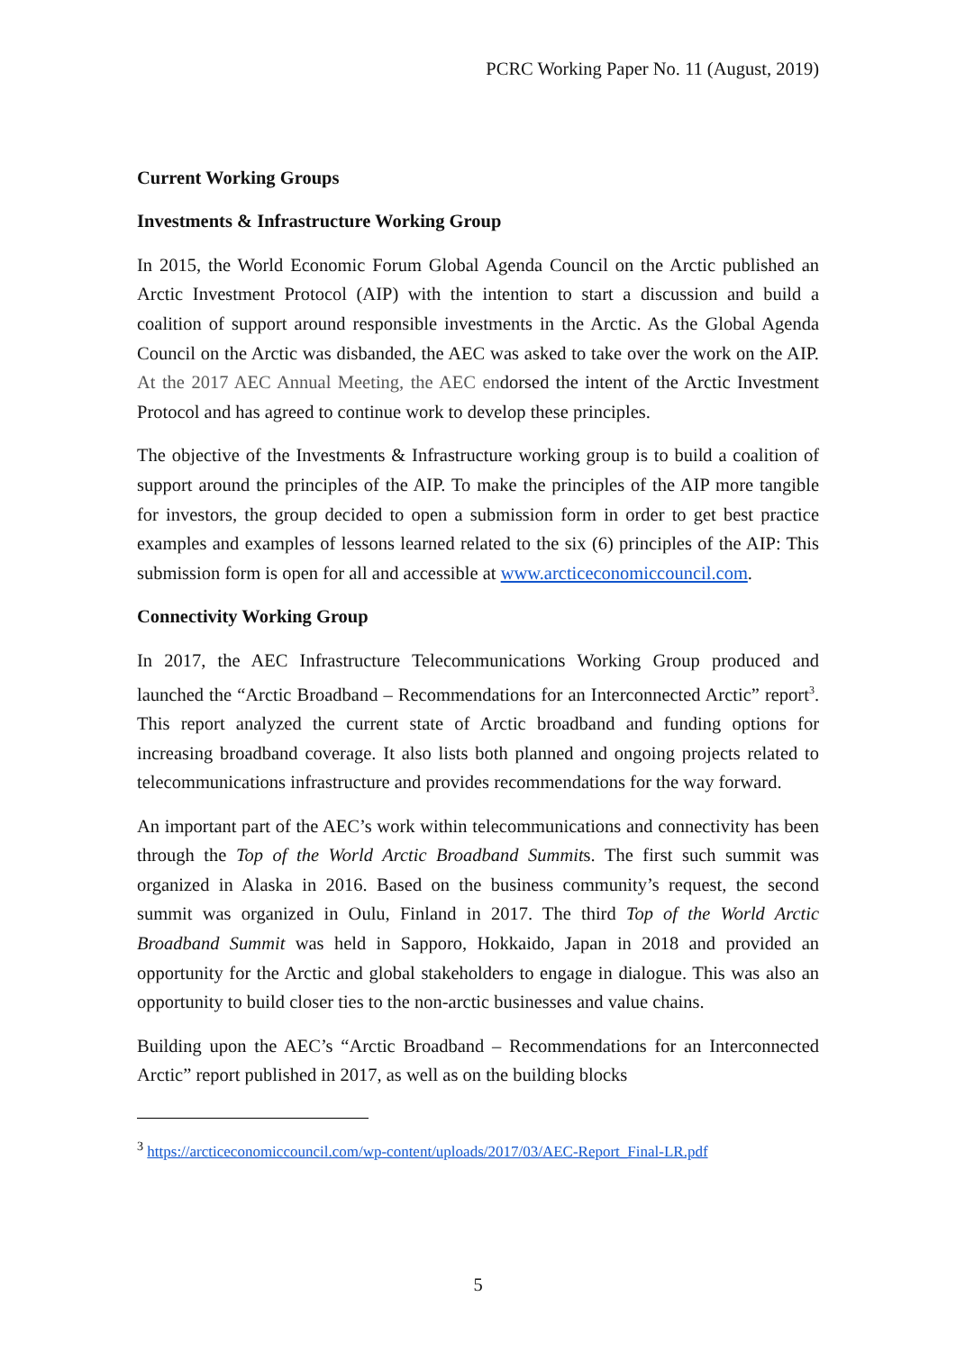PCRC Working Paper No. 11 (August, 2019)
Current Working Groups
Investments & Infrastructure Working Group
In 2015, the World Economic Forum Global Agenda Council on the Arctic published an Arctic Investment Protocol (AIP) with the intention to start a discussion and build a coalition of support around responsible investments in the Arctic. As the Global Agenda Council on the Arctic was disbanded, the AEC was asked to take over the work on the AIP. At the 2017 AEC Annual Meeting, the AEC endorsed the intent of the Arctic Investment Protocol and has agreed to continue work to develop these principles.
The objective of the Investments & Infrastructure working group is to build a coalition of support around the principles of the AIP. To make the principles of the AIP more tangible for investors, the group decided to open a submission form in order to get best practice examples and examples of lessons learned related to the six (6) principles of the AIP: This submission form is open for all and accessible at www.arcticeconomiccouncil.com.
Connectivity Working Group
In 2017, the AEC Infrastructure Telecommunications Working Group produced and launched the “Arctic Broadband – Recommendations for an Interconnected Arctic” report<sup>3</sup>. This report analyzed the current state of Arctic broadband and funding options for increasing broadband coverage. It also lists both planned and ongoing projects related to telecommunications infrastructure and provides recommendations for the way forward.
An important part of the AEC’s work within telecommunications and connectivity has been through the Top of the World Arctic Broadband Summits. The first such summit was organized in Alaska in 2016. Based on the business community’s request, the second summit was organized in Oulu, Finland in 2017. The third Top of the World Arctic Broadband Summit was held in Sapporo, Hokkaido, Japan in 2018 and provided an opportunity for the Arctic and global stakeholders to engage in dialogue. This was also an opportunity to build closer ties to the non-arctic businesses and value chains.
Building upon the AEC’s “Arctic Broadband – Recommendations for an Interconnected Arctic” report published in 2017, as well as on the building blocks
<sup>3</sup> https://arcticeconomiccouncil.com/wp-content/uploads/2017/03/AEC-Report_Final-LR.pdf
5